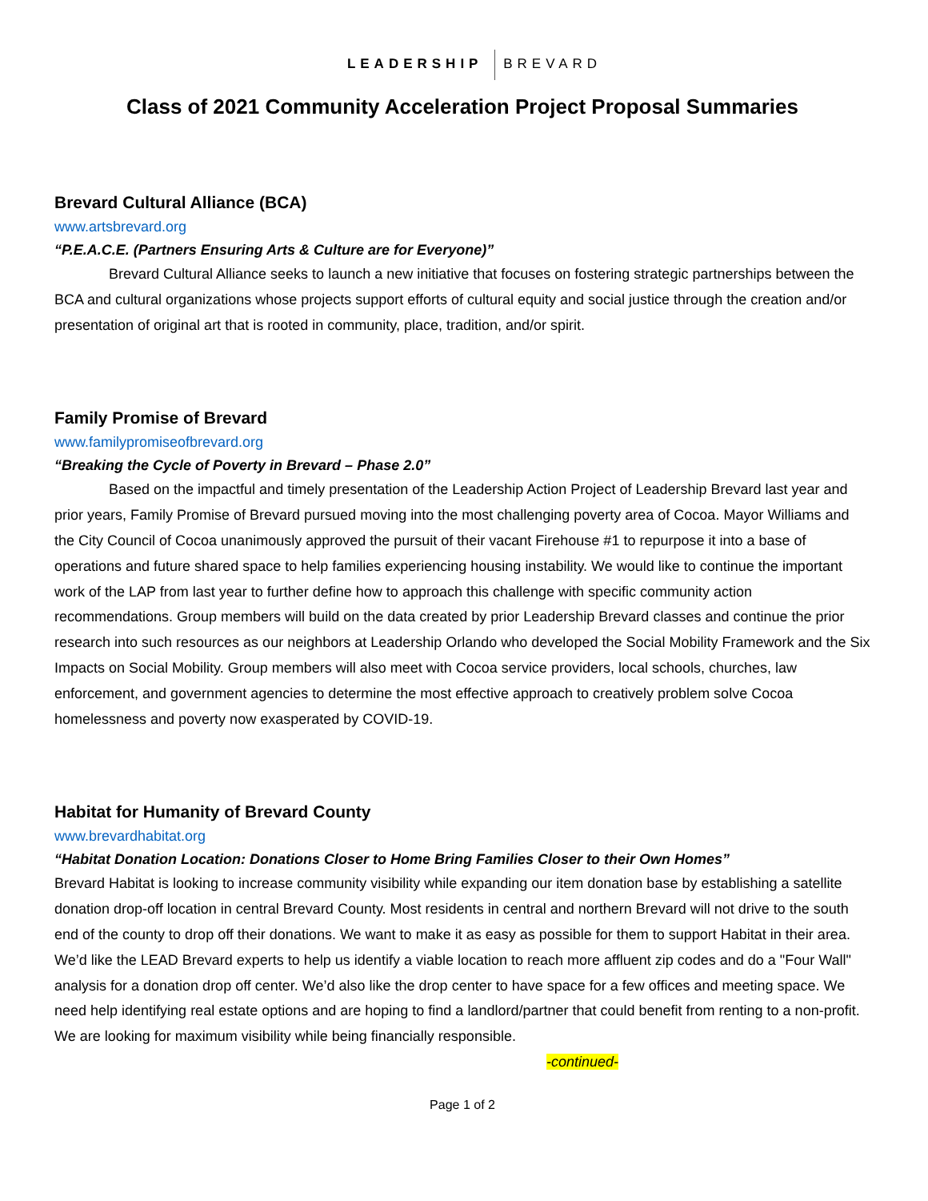LEADERSHIP BREVARD
Class of 2021 Community Acceleration Project Proposal Summaries
Brevard Cultural Alliance (BCA)
www.artsbrevard.org
“P.E.A.C.E. (Partners Ensuring Arts & Culture are for Everyone)”
Brevard Cultural Alliance seeks to launch a new initiative that focuses on fostering strategic partnerships between the BCA and cultural organizations whose projects support efforts of cultural equity and social justice through the creation and/or presentation of original art that is rooted in community, place, tradition, and/or spirit.
Family Promise of Brevard
www.familypromiseofbrevard.org
“Breaking the Cycle of Poverty in Brevard – Phase 2.0”
Based on the impactful and timely presentation of the Leadership Action Project of Leadership Brevard last year and prior years, Family Promise of Brevard pursued moving into the most challenging poverty area of Cocoa. Mayor Williams and the City Council of Cocoa unanimously approved the pursuit of their vacant Firehouse #1 to repurpose it into a base of operations and future shared space to help families experiencing housing instability. We would like to continue the important work of the LAP from last year to further define how to approach this challenge with specific community action recommendations. Group members will build on the data created by prior Leadership Brevard classes and continue the prior research into such resources as our neighbors at Leadership Orlando who developed the Social Mobility Framework and the Six Impacts on Social Mobility. Group members will also meet with Cocoa service providers, local schools, churches, law enforcement, and government agencies to determine the most effective approach to creatively problem solve Cocoa homelessness and poverty now exasperated by COVID-19.
Habitat for Humanity of Brevard County
www.brevardhabitat.org
“Habitat Donation Location: Donations Closer to Home Bring Families Closer to their Own Homes”
Brevard Habitat is looking to increase community visibility while expanding our item donation base by establishing a satellite donation drop-off location in central Brevard County. Most residents in central and northern Brevard will not drive to the south end of the county to drop off their donations. We want to make it as easy as possible for them to support Habitat in their area. We’d like the LEAD Brevard experts to help us identify a viable location to reach more affluent zip codes and do a "Four Wall" analysis for a donation drop off center. We’d also like the drop center to have space for a few offices and meeting space. We need help identifying real estate options and are hoping to find a landlord/partner that could benefit from renting to a non-profit. We are looking for maximum visibility while being financially responsible. -continued-
Page 1 of 2